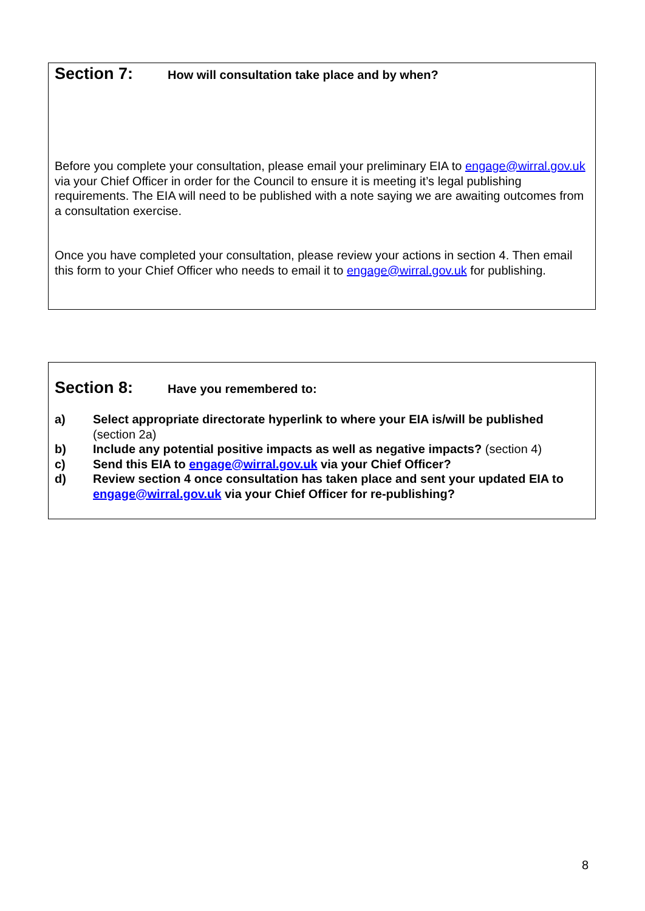Section 7: How will consultation take place and by when?
Before you complete your consultation, please email your preliminary EIA to engage@wirral.gov.uk via your Chief Officer in order for the Council to ensure it is meeting it’s legal publishing requirements. The EIA will need to be published with a note saying we are awaiting outcomes from a consultation exercise.
Once you have completed your consultation, please review your actions in section 4. Then email this form to your Chief Officer who needs to email it to engage@wirral.gov.uk for publishing.
Section 8: Have you remembered to:
a) Select appropriate directorate hyperlink to where your EIA is/will be published (section 2a)
b) Include any potential positive impacts as well as negative impacts? (section 4)
c) Send this EIA to engage@wirral.gov.uk via your Chief Officer?
d) Review section 4 once consultation has taken place and sent your updated EIA to engage@wirral.gov.uk via your Chief Officer for re-publishing?
8